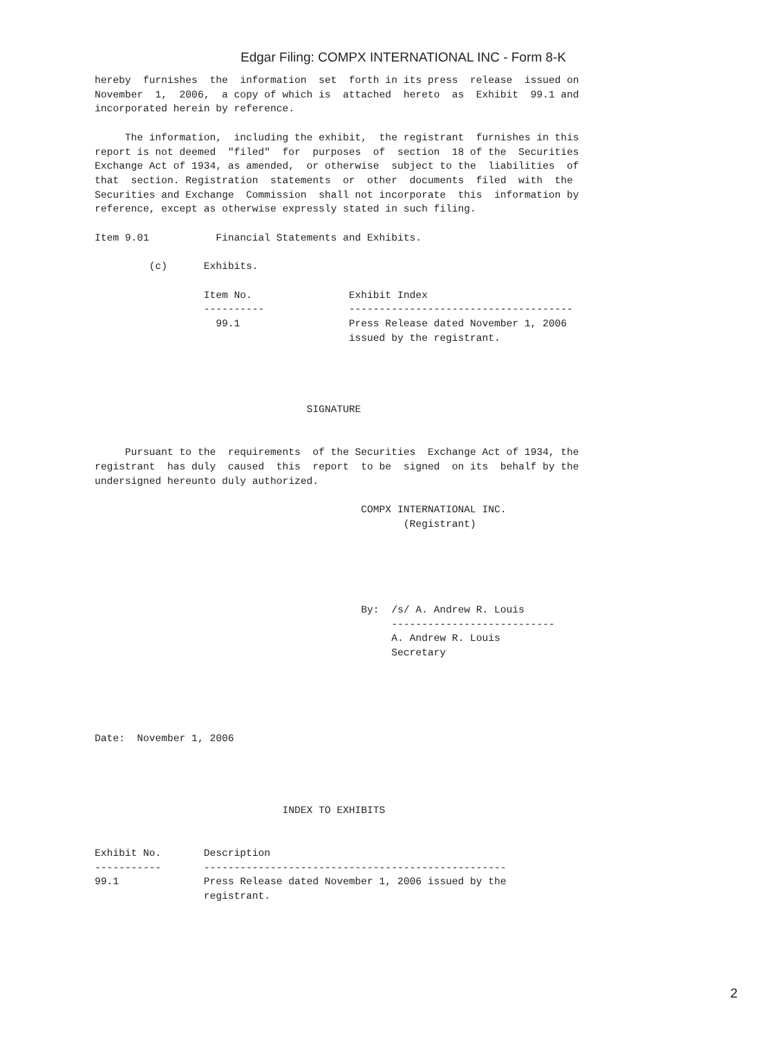Edgar Filing: COMPX INTERNATIONAL INC - Form 8-K
hereby  furnishes  the  information  set  forth in its press  release  issued on
November  1,  2006,  a copy of which is  attached  hereto  as  Exhibit  99.1 and
incorporated herein by reference.

     The information,  including the exhibit,  the registrant  furnishes in this
report is not deemed  "filed"  for  purposes  of  section  18 of the  Securities
Exchange Act of 1934, as amended,  or otherwise  subject to the  liabilities  of
that  section. Registration  statements  or  other  documents  filed  with  the
Securities and Exchange  Commission  shall not incorporate  this  information by
reference, except as otherwise expressly stated in such filing.

Item 9.01           Financial Statements and Exhibits.

         (c)      Exhibits.

                  Item No.                Exhibit Index
                  ----------              -------------------------------------
                    99.1                  Press Release dated November 1, 2006
                                          issued by the registrant.




                                   SIGNATURE


     Pursuant to the  requirements  of the Securities  Exchange Act of 1934, the
registrant  has duly  caused  this  report  to be  signed  on its  behalf by the
undersigned hereunto duly authorized.

                                            COMPX INTERNATIONAL INC.
                                                   (Registrant)





                                            By:  /s/ A. Andrew R. Louis
                                                 ---------------------------
                                                 A. Andrew R. Louis
                                                 Secretary





Date:  November 1, 2006




                               INDEX TO EXHIBITS


Exhibit No.       Description
-----------       --------------------------------------------------
99.1              Press Release dated November 1, 2006 issued by the
                  registrant.
2